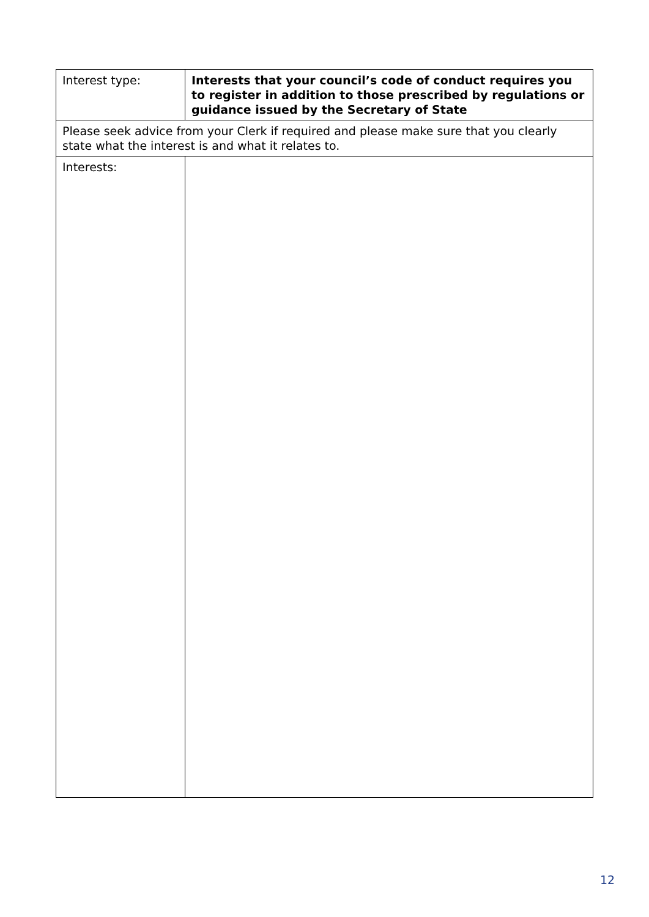| Interest type: | Interests that your council’s code of conduct requires you to register in addition to those prescribed by regulations or guidance issued by the Secretary of State |
| Please seek advice from your Clerk if required and please make sure that you clearly state what the interest is and what it relates to. | |
| Interests: | |
12